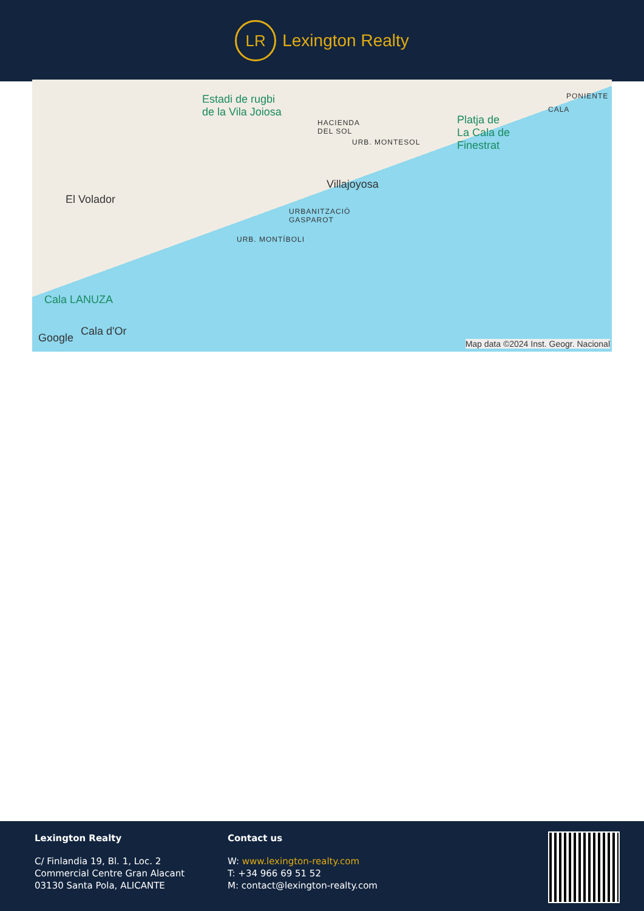LR
Lexington Realty
Estadi de rugbi
de la Vila Joiosa
HACIENDA
DEL SOL
URB. MONTESOL
Platja de
La Cala de
Finestrat
PONIENTE
CALA
Villajoyosa
El Volador
URBANITZACIÓ
GASPAROT
URB. MONTÍBOLI
Cala LANUZA
Cala d'Or
Google Map data ©2024 Inst. Geogr. Nacional
Lexington Realty
C/ Finlandia 19, Bl. 1, Loc. 2
Commercial Centre Gran Alacant
03130 Santa Pola, ALICANTE
Contact us
W: www.lexington-realty.com
T: +34 966 69 51 52
M: contact@lexington-realty.com